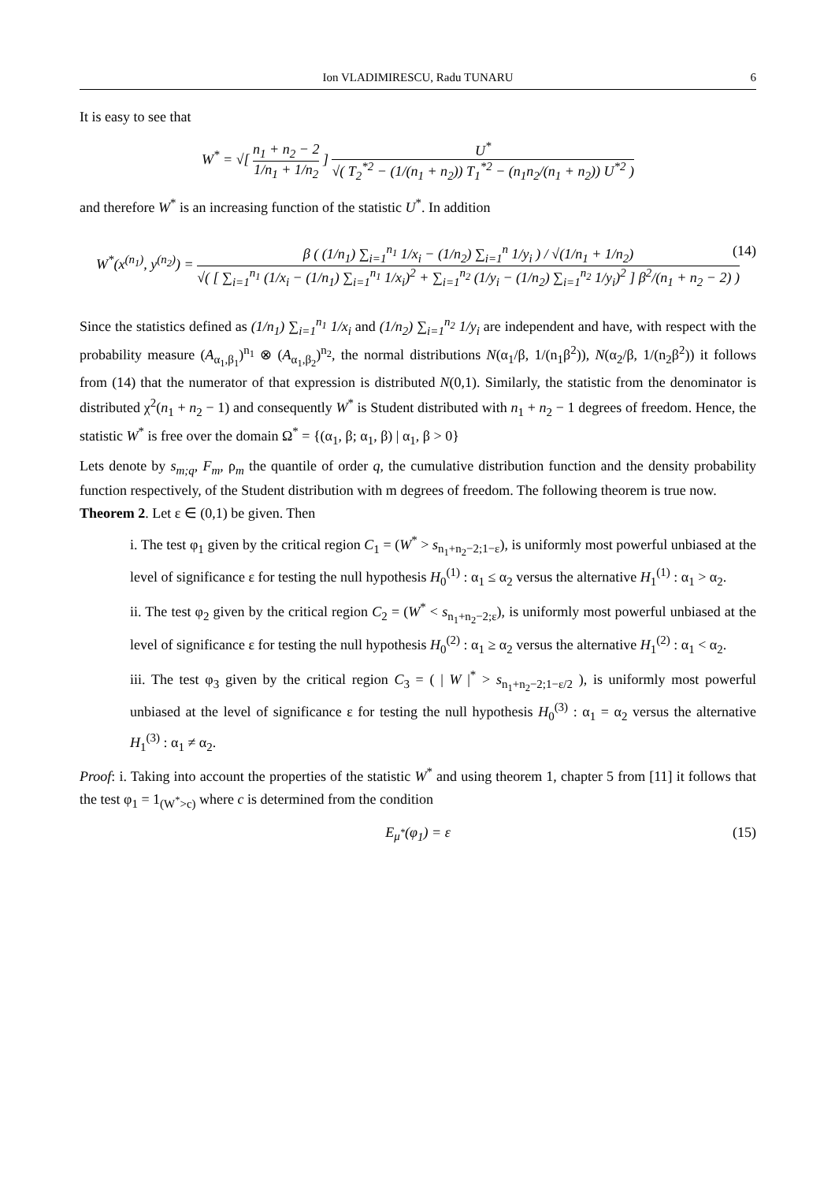Ion VLADIMIRESCU, Radu TUNARU 6
It is easy to see that
W<sup>*</sup> = √[ n<sub>1</sub> + n<sub>2</sub> − 2 1/n<sub>1</sub> + 1/n<sub>2</sub> ] U<sup>*</sup> √( T<sub>2</sub><sup>*2</sup> − (1/(n<sub>1</sub> + n<sub>2</sub>)) T<sub>1</sub><sup>*2</sup> − (n<sub>1</sub>n<sub>2</sub>/(n<sub>1</sub> + n<sub>2</sub>)) U<sup>*2</sup> )
and therefore W<sup>*</sup> is an increasing function of the statistic U<sup>*</sup>. In addition
W<sup>*</sup>(x<sup>(n<sub>1</sub>)</sup>, y<sup>(n<sub>2</sub>)</sup>) = β ( (1/n<sub>1</sub>) ∑<sub>i=1</sub><sup>n<sub>1</sub></sup> 1/x<sub>i</sub> − (1/n<sub>2</sub>) ∑<sub>i=1</sub><sup>n</sup> 1/y<sub>i</sub> ) / √(1/n<sub>1</sub> + 1/n<sub>2</sub>) √( [ ∑<sub>i=1</sub><sup>n<sub>1</sub></sup> (1/x<sub>i</sub> − (1/n<sub>1</sub>) ∑<sub>i=1</sub><sup>n<sub>1</sub></sup> 1/x<sub>i</sub>)<sup>2</sup> + ∑<sub>i=1</sub><sup>n<sub>2</sub></sup> (1/y<sub>i</sub> − (1/n<sub>2</sub>) ∑<sub>i=1</sub><sup>n<sub>2</sub></sup> 1/y<sub>i</sub>)<sup>2</sup> ] β<sup>2</sup>/(n<sub>1</sub> + n<sub>2</sub> − 2) ) (14)
Since the statistics defined as (1/n<sub>1</sub>) ∑<sub>i=1</sub><sup>n<sub>1</sub></sup> 1/x<sub>i</sub> and (1/n<sub>2</sub>) ∑<sub>i=1</sub><sup>n<sub>2</sub></sup> 1/y<sub>i</sub> are independent and have, with respect with the probability measure (A<sub>α<sub>1</sub>,β<sub>1</sub></sub>)<sup>n<sub>1</sub></sup> ⊗ (A<sub>α<sub>1</sub>,β<sub>2</sub></sub>)<sup>n<sub>2</sub></sup>, the normal distributions N(α<sub>1</sub>/β, 1/(n<sub>1</sub>β<sup>2</sup>)), N(α<sub>2</sub>/β, 1/(n<sub>2</sub>β<sup>2</sup>)) it follows from (14) that the numerator of that expression is distributed N(0,1). Similarly, the statistic from the denominator is distributed χ<sup>2</sup>(n<sub>1</sub> + n<sub>2</sub> − 1) and consequently W<sup>*</sup> is Student distributed with n<sub>1</sub> + n<sub>2</sub> − 1 degrees of freedom. Hence, the statistic W<sup>*</sup> is free over the domain Ω<sup>*</sup> = {(α<sub>1</sub>, β; α<sub>1</sub>, β) | α<sub>1</sub>, β > 0}
Lets denote by s<sub>m;q</sub>, F<sub>m</sub>, ρ<sub>m</sub> the quantile of order q, the cumulative distribution function and the density probability function respectively, of the Student distribution with m degrees of freedom. The following theorem is true now.
Theorem 2. Let ε ∈ (0,1) be given. Then
i. The test φ<sub>1</sub> given by the critical region C<sub>1</sub> = (W<sup>*</sup> > s<sub>n<sub>1</sub>+n<sub>2</sub>−2;1−ε</sub>), is uniformly most powerful unbiased at the level of significance ε for testing the null hypothesis H<sub>0</sub><sup>(1)</sup> : α<sub>1</sub> ≤ α<sub>2</sub> versus the alternative H<sub>1</sub><sup>(1)</sup> : α<sub>1</sub> > α<sub>2</sub>.
ii. The test φ<sub>2</sub> given by the critical region C<sub>2</sub> = (W<sup>*</sup> < s<sub>n<sub>1</sub>+n<sub>2</sub>−2;ε</sub>), is uniformly most powerful unbiased at the level of significance ε for testing the null hypothesis H<sub>0</sub><sup>(2)</sup> : α<sub>1</sub> ≥ α<sub>2</sub> versus the alternative H<sub>1</sub><sup>(2)</sup> : α<sub>1</sub> < α<sub>2</sub>.
iii. The test φ<sub>3</sub> given by the critical region C<sub>3</sub> = ( | W |<sup>*</sup> > s<sub>n<sub>1</sub>+n<sub>2</sub>−2;1−ε/2</sub> ), is uniformly most powerful unbiased at the level of significance ε for testing the null hypothesis H<sub>0</sub><sup>(3)</sup> : α<sub>1</sub> = α<sub>2</sub> versus the alternative H<sub>1</sub><sup>(3)</sup> : α<sub>1</sub> ≠ α<sub>2</sub>.
Proof: i. Taking into account the properties of the statistic W<sup>*</sup> and using theorem 1, chapter 5 from [11] it follows that the test φ<sub>1</sub> = 1<sub>(W<sup>*</sup>>c)</sub> where c is determined from the condition
E<sub>μ<sup>*</sup></sub>(φ<sub>1</sub>) = ε (15)